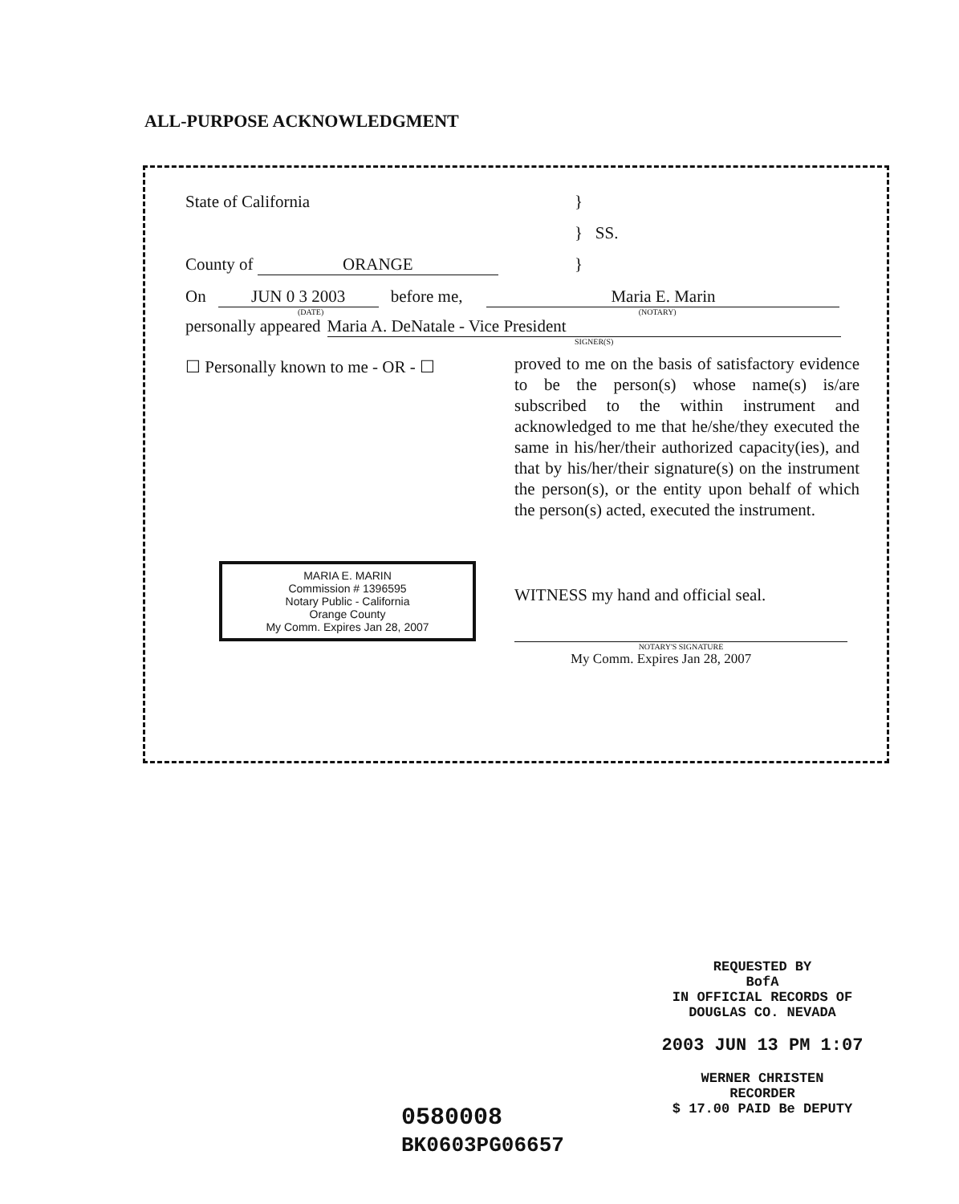ALL-PURPOSE ACKNOWLEDGMENT
State of California }
} SS.
County of ORANGE }
On JUN 0 3 2003 before me, Maria E. Marin
(DATE) (NOTARY)
personally appeared Maria A. DeNatale - Vice President
SIGNER(S)
☐ Personally known to me - OR - ☐
proved to me on the basis of satisfactory evidence to be the person(s) whose name(s) is/are subscribed to the within instrument and acknowledged to me that he/she/they executed the same in his/her/their authorized capacity(ies), and that by his/her/their signature(s) on the instrument the person(s), or the entity upon behalf of which the person(s) acted, executed the instrument.
MARIA E. MARIN
Commission # 1396595
Notary Public - California
Orange County
My Comm. Expires Jan 28, 2007
WITNESS my hand and official seal.
NOTARY'S SIGNATURE
My Comm. Expires Jan 28, 2007
REQUESTED BY
BofA
IN OFFICIAL RECORDS OF
DOUGLAS CO. NEVADA
2003 JUN 13 PM 1:07
WERNER CHRISTEN
RECORDER
$ 17.00 PAID Be DEPUTY
0580008
BK0603PG06657